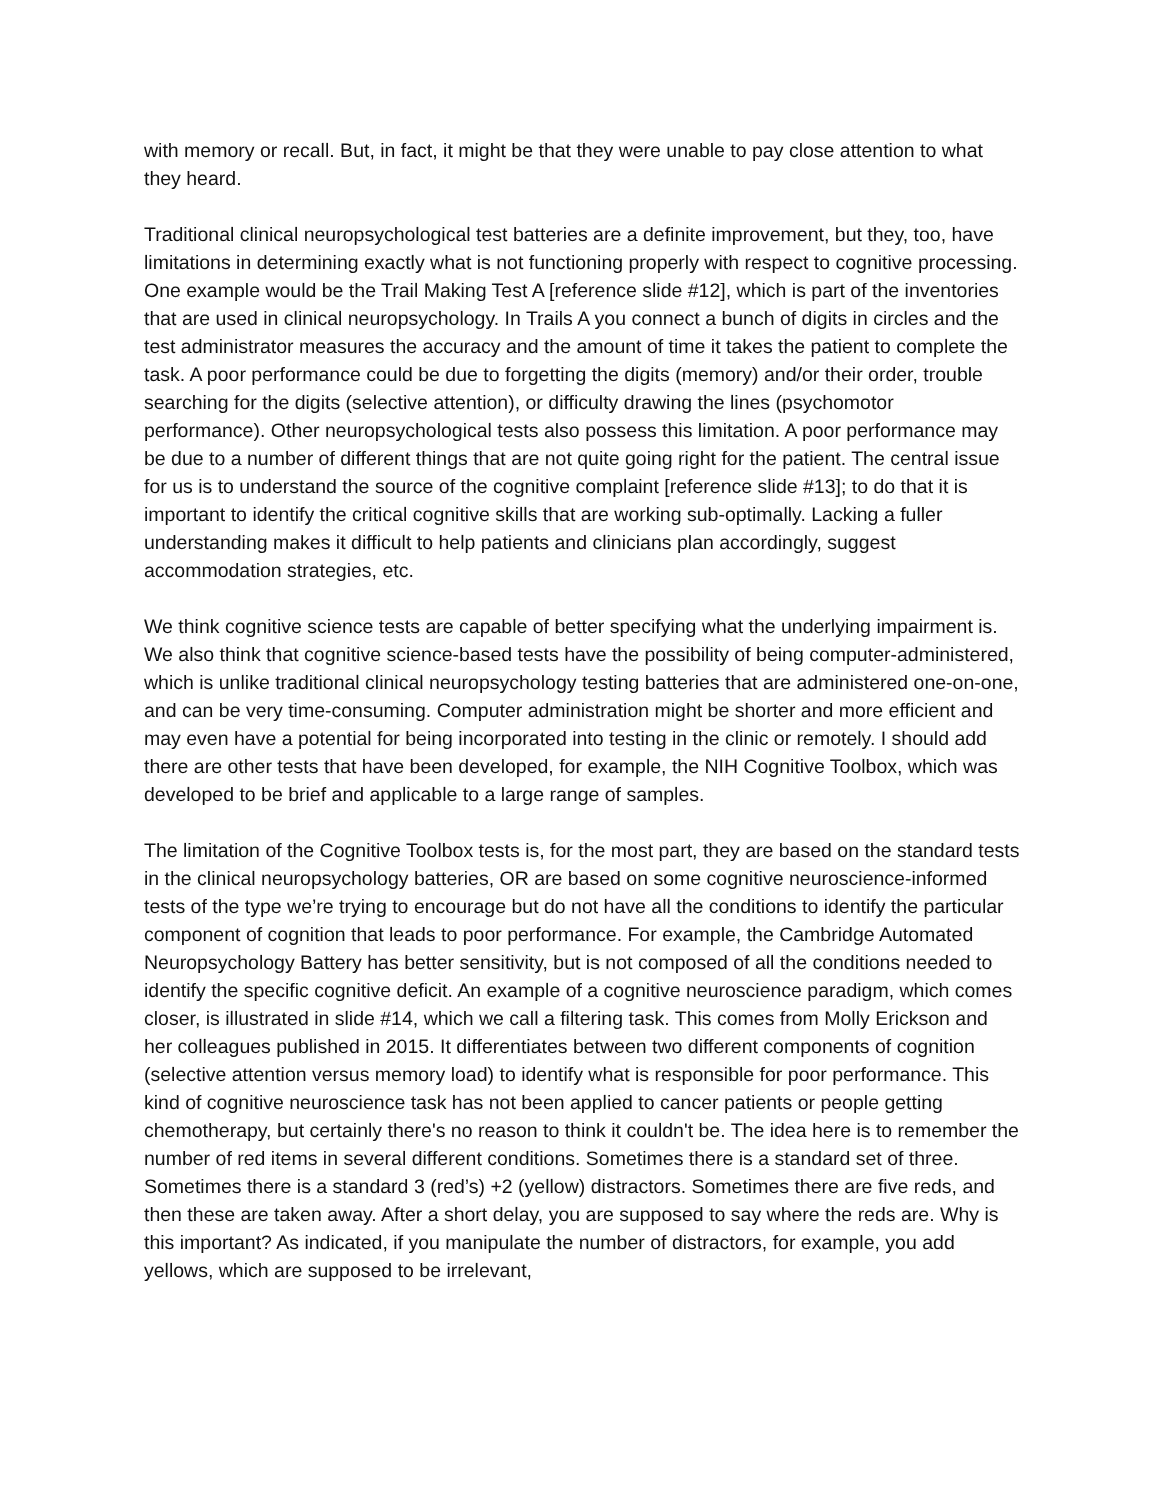with memory or recall. But, in fact, it might be that they were unable to pay close attention to what they heard.
Traditional clinical neuropsychological test batteries are a definite improvement, but they, too, have limitations in determining exactly what is not functioning properly with respect to cognitive processing. One example would be the Trail Making Test A [reference slide #12], which is part of the inventories that are used in clinical neuropsychology. In Trails A you connect a bunch of digits in circles and the test administrator measures the accuracy and the amount of time it takes the patient to complete the task. A poor performance could be due to forgetting the digits (memory) and/or their order, trouble searching for the digits (selective attention), or difficulty drawing the lines (psychomotor performance). Other neuropsychological tests also possess this limitation. A poor performance may be due to a number of different things that are not quite going right for the patient. The central issue for us is to understand the source of the cognitive complaint [reference slide #13]; to do that it is important to identify the critical cognitive skills that are working sub-optimally. Lacking a fuller understanding makes it difficult to help patients and clinicians plan accordingly, suggest accommodation strategies, etc.
We think cognitive science tests are capable of better specifying what the underlying impairment is. We also think that cognitive science-based tests have the possibility of being computer-administered, which is unlike traditional clinical neuropsychology testing batteries that are administered one-on-one, and can be very time-consuming. Computer administration might be shorter and more efficient and may even have a potential for being incorporated into testing in the clinic or remotely. I should add there are other tests that have been developed, for example, the NIH Cognitive Toolbox, which was developed to be brief and applicable to a large range of samples.
The limitation of the Cognitive Toolbox tests is, for the most part, they are based on the standard tests in the clinical neuropsychology batteries, OR are based on some cognitive neuroscience-informed tests of the type we’re trying to encourage but do not have all the conditions to identify the particular component of cognition that leads to poor performance. For example, the Cambridge Automated Neuropsychology Battery has better sensitivity, but is not composed of all the conditions needed to identify the specific cognitive deficit. An example of a cognitive neuroscience paradigm, which comes closer, is illustrated in slide #14, which we call a filtering task. This comes from Molly Erickson and her colleagues published in 2015. It differentiates between two different components of cognition (selective attention versus memory load) to identify what is responsible for poor performance. This kind of cognitive neuroscience task has not been applied to cancer patients or people getting chemotherapy, but certainly there's no reason to think it couldn't be. The idea here is to remember the number of red items in several different conditions. Sometimes there is a standard set of three. Sometimes there is a standard 3 (red’s) +2 (yellow) distractors. Sometimes there are five reds, and then these are taken away. After a short delay, you are supposed to say where the reds are. Why is this important? As indicated, if you manipulate the number of distractors, for example, you add yellows, which are supposed to be irrelevant,